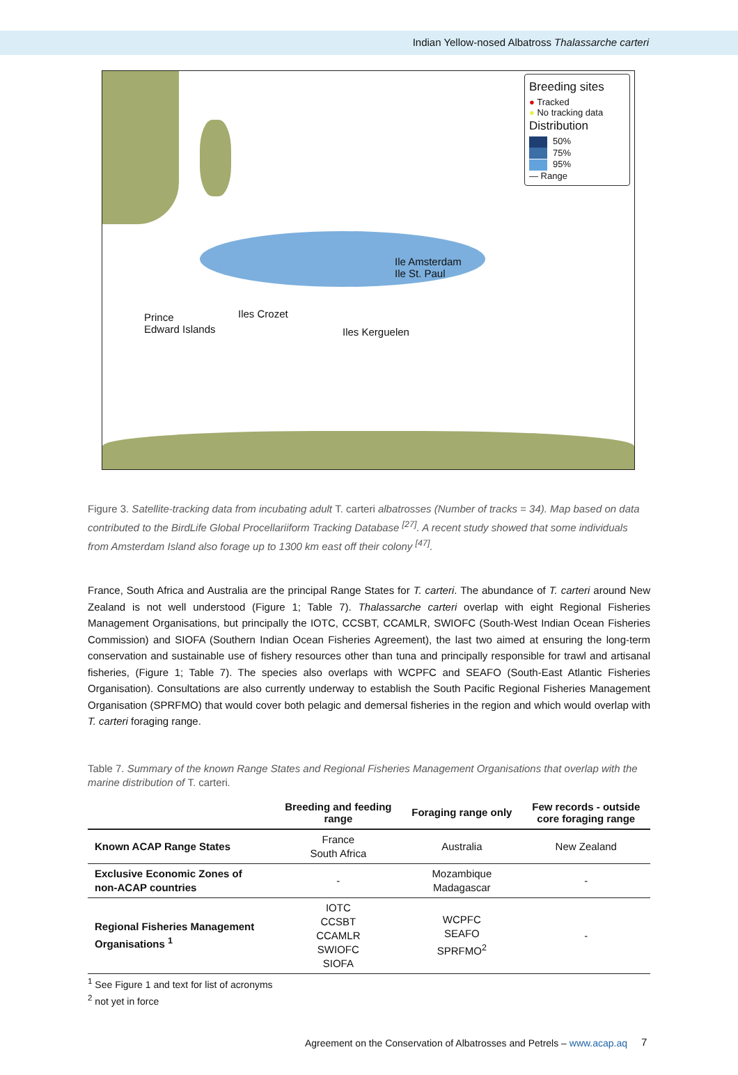Indian Yellow-nosed Albatross Thalassarche carteri
Breeding sites
● Tracked
● No tracking data
Distribution
50%
75%
95%
— Range
Ile Amsterdam
Ile St. Paul
Prince
Edward Islands
Iles Crozet
Iles Kerguelen
Figure 3. Satellite-tracking data from incubating adult T. carteri albatrosses (Number of tracks = 34). Map based on data contributed to the BirdLife Global Procellariiform Tracking Database <sup>[27]</sup>. A recent study showed that some individuals from Amsterdam Island also forage up to 1300 km east off their colony <sup>[47]</sup>.
France, South Africa and Australia are the principal Range States for T. carteri. The abundance of T. carteri around New Zealand is not well understood (Figure 1; Table 7). Thalassarche carteri overlap with eight Regional Fisheries Management Organisations, but principally the IOTC, CCSBT, CCAMLR, SWIOFC (South-West Indian Ocean Fisheries Commission) and SIOFA (Southern Indian Ocean Fisheries Agreement), the last two aimed at ensuring the long-term conservation and sustainable use of fishery resources other than tuna and principally responsible for trawl and artisanal fisheries, (Figure 1; Table 7). The species also overlaps with WCPFC and SEAFO (South-East Atlantic Fisheries Organisation). Consultations are also currently underway to establish the South Pacific Regional Fisheries Management Organisation (SPRFMO) that would cover both pelagic and demersal fisheries in the region and which would overlap with T. carteri foraging range.
Table 7. Summary of the known Range States and Regional Fisheries Management Organisations that overlap with the marine distribution of T. carteri.
| | Breeding and feeding range | Foraging range only | Few records - outside core foraging range |
| --- | --- | --- | --- |
| Known ACAP Range States | France South Africa | Australia | New Zealand |
| Exclusive Economic Zones of non-ACAP countries | - | Mozambique Madagascar | - |
| Regional Fisheries Management Organisations <sup>1</sup> | IOTC CCSBT CCAMLR SWIOFC SIOFA | WCPFC SEAFO SPRFMO<sup>2</sup> | - |
<sup>1</sup> See Figure 1 and text for list of acronyms
<sup>2</sup> not yet in force
Agreement on the Conservation of Albatrosses and Petrels – www.acap.aq
7